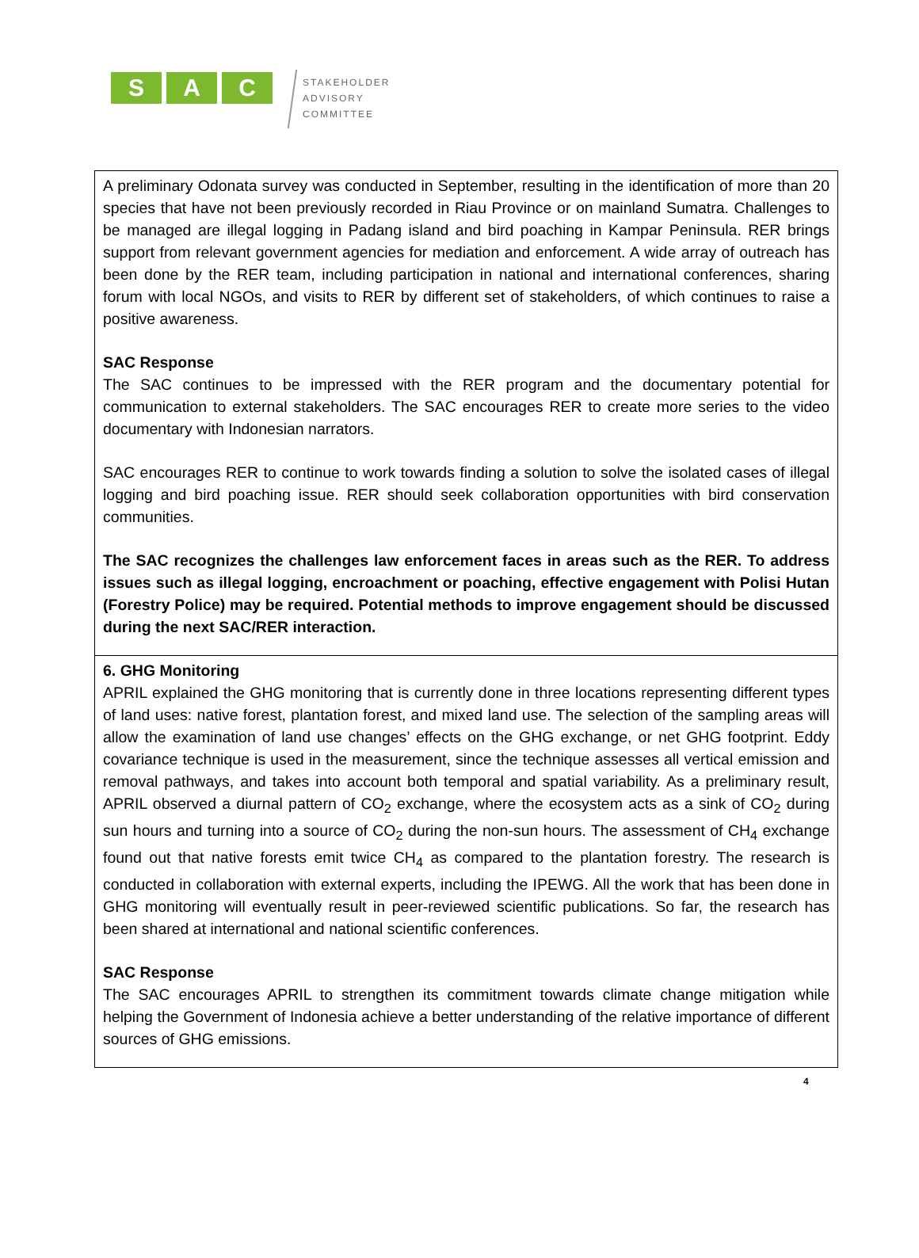S A C
STAKEHOLDER
ADVISORY
COMMITTEE
| A preliminary Odonata survey was conducted in September, resulting in the identification of more than 20 species that have not been previously recorded in Riau Province or on mainland Sumatra. Challenges to be managed are illegal logging in Padang island and bird poaching in Kampar Peninsula. RER brings support from relevant government agencies for mediation and enforcement. A wide array of outreach has been done by the RER team, including participation in national and international conferences, sharing forum with local NGOs, and visits to RER by different set of stakeholders, of which continues to raise a positive awareness. SAC Response The SAC continues to be impressed with the RER program and the documentary potential for communication to external stakeholders. The SAC encourages RER to create more series to the video documentary with Indonesian narrators. SAC encourages RER to continue to work towards finding a solution to solve the isolated cases of illegal logging and bird poaching issue. RER should seek collaboration opportunities with bird conservation communities. The SAC recognizes the challenges law enforcement faces in areas such as the RER. To address issues such as illegal logging, encroachment or poaching, effective engagement with Polisi Hutan (Forestry Police) may be required. Potential methods to improve engagement should be discussed during the next SAC/RER interaction. |
| 6. GHG Monitoring APRIL explained the GHG monitoring that is currently done in three locations representing different types of land uses: native forest, plantation forest, and mixed land use. The selection of the sampling areas will allow the examination of land use changes’ effects on the GHG exchange, or net GHG footprint. Eddy covariance technique is used in the measurement, since the technique assesses all vertical emission and removal pathways, and takes into account both temporal and spatial variability. As a preliminary result, APRIL observed a diurnal pattern of CO<sub>2</sub> exchange, where the ecosystem acts as a sink of CO<sub>2</sub> during sun hours and turning into a source of CO<sub>2</sub> during the non-sun hours. The assessment of CH<sub>4</sub> exchange found out that native forests emit twice CH<sub>4</sub> as compared to the plantation forestry. The research is conducted in collaboration with external experts, including the IPEWG. All the work that has been done in GHG monitoring will eventually result in peer-reviewed scientific publications. So far, the research has been shared at international and national scientific conferences. SAC Response The SAC encourages APRIL to strengthen its commitment towards climate change mitigation while helping the Government of Indonesia achieve a better understanding of the relative importance of different sources of GHG emissions. |
4